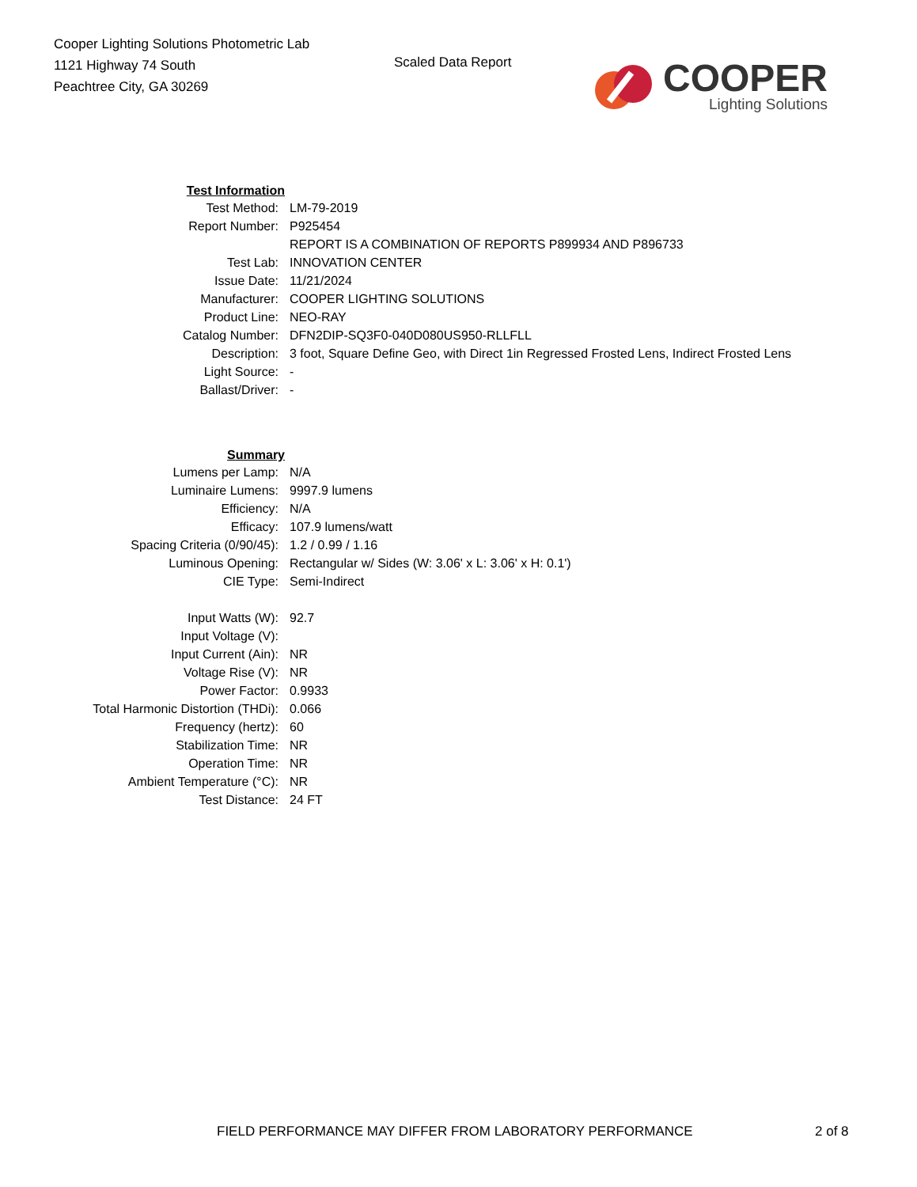Cooper Lighting Solutions Photometric Lab
1121 Highway 74 South
Peachtree City, GA 30269
Scaled Data Report
COOPER
Lighting Solutions
| Test Information | |
| Test Method: | LM-79-2019 |
| Report Number: | P925454 |
| | REPORT IS A COMBINATION OF REPORTS P899934 AND P896733 |
| Test Lab: | INNOVATION CENTER |
| Issue Date: | 11/21/2024 |
| Manufacturer: | COOPER LIGHTING SOLUTIONS |
| Product Line: | NEO-RAY |
| Catalog Number: | DFN2DIP-SQ3F0-040D080US950-RLLFLL |
| Description: | 3 foot, Square Define Geo, with Direct 1in Regressed Frosted Lens, Indirect Frosted Lens |
| Light Source: | - |
| Ballast/Driver: | - |
| Summary | |
| Lumens per Lamp: | N/A |
| Luminaire Lumens: | 9997.9 lumens |
| Efficiency: | N/A |
| Efficacy: | 107.9 lumens/watt |
| Spacing Criteria (0/90/45): | 1.2 / 0.99 / 1.16 |
| Luminous Opening: | Rectangular w/ Sides (W: 3.06' x L: 3.06' x H: 0.1') |
| CIE Type: | Semi-Indirect |
| Input Watts (W): | 92.7 |
| Input Voltage (V): | |
| Input Current (Ain): | NR |
| Voltage Rise (V): | NR |
| Power Factor: | 0.9933 |
| Total Harmonic Distortion (THDi): | 0.066 |
| Frequency (hertz): | 60 |
| Stabilization Time: | NR |
| Operation Time: | NR |
| Ambient Temperature (°C): | NR |
| Test Distance: | 24 FT |
FIELD PERFORMANCE MAY DIFFER FROM LABORATORY PERFORMANCE
2 of 8